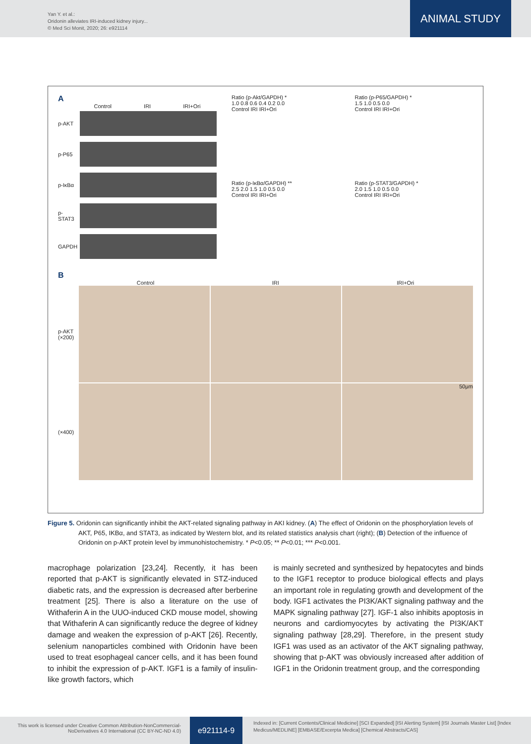Yan Y. et al.:
Oridonin alleviates IRI-induced kidney injury...
© Med Sci Monit, 2020; 26: e921114
ANIMAL STUDY
A
Control IRI IRI+Ori
p-AKT
p-P65
p-IκBα
p-STAT3
GAPDH
Ratio (p-Akt/GAPDH) *
1.0 0.8 0.6 0.4 0.2 0.0
Control IRI IRI+Ori
Ratio (p-P65/GAPDH) *
1.5 1.0 0.5 0.0
Control IRI IRI+Ori
Ratio (p-IκBα/GAPDH) **
2.5 2.0 1.5 1.0 0.5 0.0
Control IRI IRI+Ori
Ratio (p-STAT3/GAPDH) *
2.0 1.5 1.0 0.5 0.0
Control IRI IRI+Ori
B
Control IRI IRI+Ori
p-AKT (×200)
(×400)
50μm
Figure 5. Oridonin can significantly inhibit the AKT-related signaling pathway in AKI kidney. (A) The effect of Oridonin on the phosphorylation levels of AKT, P65, IKBα, and STAT3, as indicated by Western blot, and its related statistics analysis chart (right); (B) Detection of the influence of Oridonin on p-AKT protein level by immunohistochemistry. * P<0.05; ** P<0.01; *** P<0.001.
macrophage polarization [23,24]. Recently, it has been reported that p-AKT is significantly elevated in STZ-induced diabetic rats, and the expression is decreased after berberine treatment [25]. There is also a literature on the use of Withaferin A in the UUO-induced CKD mouse model, showing that Withaferin A can significantly reduce the degree of kidney damage and weaken the expression of p-AKT [26]. Recently, selenium nanoparticles combined with Oridonin have been used to treat esophageal cancer cells, and it has been found to inhibit the expression of p-AKT. IGF1 is a family of insulin-like growth factors, which
is mainly secreted and synthesized by hepatocytes and binds to the IGF1 receptor to produce biological effects and plays an important role in regulating growth and development of the body. IGF1 activates the PI3K/AKT signaling pathway and the MAPK signaling pathway [27]. IGF-1 also inhibits apoptosis in neurons and cardiomyocytes by activating the PI3K/AKT signaling pathway [28,29]. Therefore, in the present study IGF1 was used as an activator of the AKT signaling pathway, showing that p-AKT was obviously increased after addition of IGF1 in the Oridonin treatment group, and the corresponding
This work is licensed under Creative Common Attribution-NonCommercial-NoDerivatives 4.0 International (CC BY-NC-ND 4.0)
e921114-9
Indexed in: [Current Contents/Clinical Medicine] [SCI Expanded] [ISI Alerting System] [ISI Journals Master List] [Index Medicus/MEDLINE] [EMBASE/Excerpta Medica] [Chemical Abstracts/CAS]